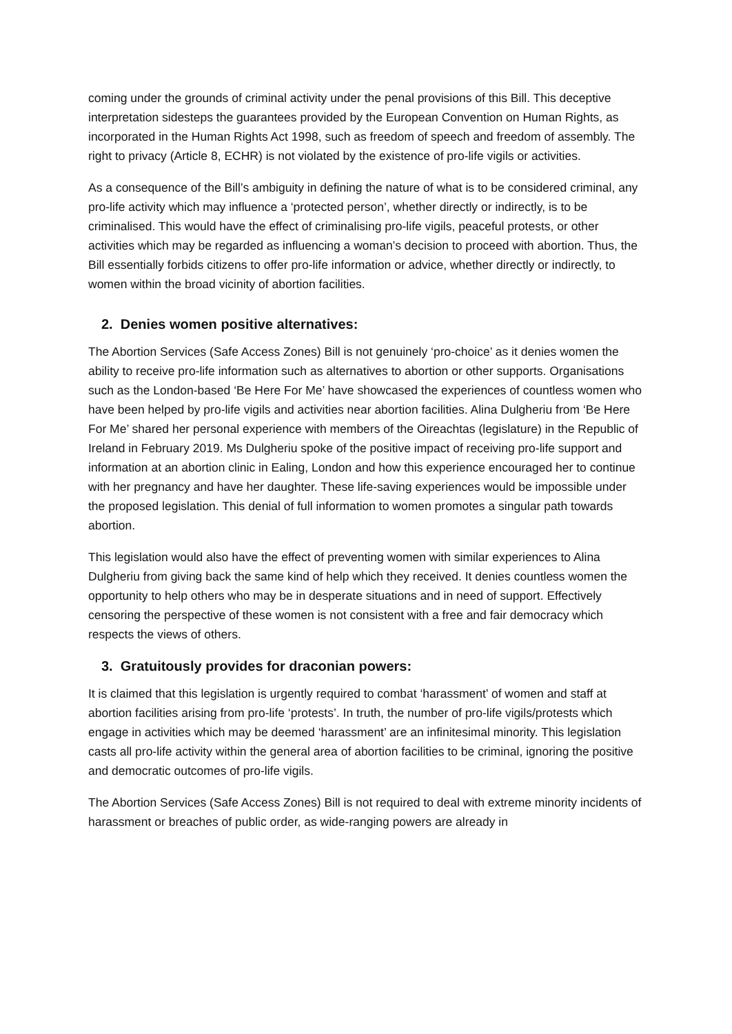coming under the grounds of criminal activity under the penal provisions of this Bill. This deceptive interpretation sidesteps the guarantees provided by the European Convention on Human Rights, as incorporated in the Human Rights Act 1998, such as freedom of speech and freedom of assembly. The right to privacy (Article 8, ECHR) is not violated by the existence of pro-life vigils or activities.
As a consequence of the Bill’s ambiguity in defining the nature of what is to be considered criminal, any pro-life activity which may influence a ‘protected person’, whether directly or indirectly, is to be criminalised. This would have the effect of criminalising pro-life vigils, peaceful protests, or other activities which may be regarded as influencing a woman’s decision to proceed with abortion. Thus, the Bill essentially forbids citizens to offer pro-life information or advice, whether directly or indirectly, to women within the broad vicinity of abortion facilities.
2. Denies women positive alternatives:
The Abortion Services (Safe Access Zones) Bill is not genuinely ‘pro-choice’ as it denies women the ability to receive pro-life information such as alternatives to abortion or other supports. Organisations such as the London-based ‘Be Here For Me’ have showcased the experiences of countless women who have been helped by pro-life vigils and activities near abortion facilities. Alina Dulgheriu from ‘Be Here For Me’ shared her personal experience with members of the Oireachtas (legislature) in the Republic of Ireland in February 2019. Ms Dulgheriu spoke of the positive impact of receiving pro-life support and information at an abortion clinic in Ealing, London and how this experience encouraged her to continue with her pregnancy and have her daughter. These life-saving experiences would be impossible under the proposed legislation. This denial of full information to women promotes a singular path towards abortion.
This legislation would also have the effect of preventing women with similar experiences to Alina Dulgheriu from giving back the same kind of help which they received. It denies countless women the opportunity to help others who may be in desperate situations and in need of support. Effectively censoring the perspective of these women is not consistent with a free and fair democracy which respects the views of others.
3. Gratuitously provides for draconian powers:
It is claimed that this legislation is urgently required to combat ‘harassment’ of women and staff at abortion facilities arising from pro-life ‘protests’. In truth, the number of pro-life vigils/protests which engage in activities which may be deemed ‘harassment’ are an infinitesimal minority. This legislation casts all pro-life activity within the general area of abortion facilities to be criminal, ignoring the positive and democratic outcomes of pro-life vigils.
The Abortion Services (Safe Access Zones) Bill is not required to deal with extreme minority incidents of harassment or breaches of public order, as wide-ranging powers are already in